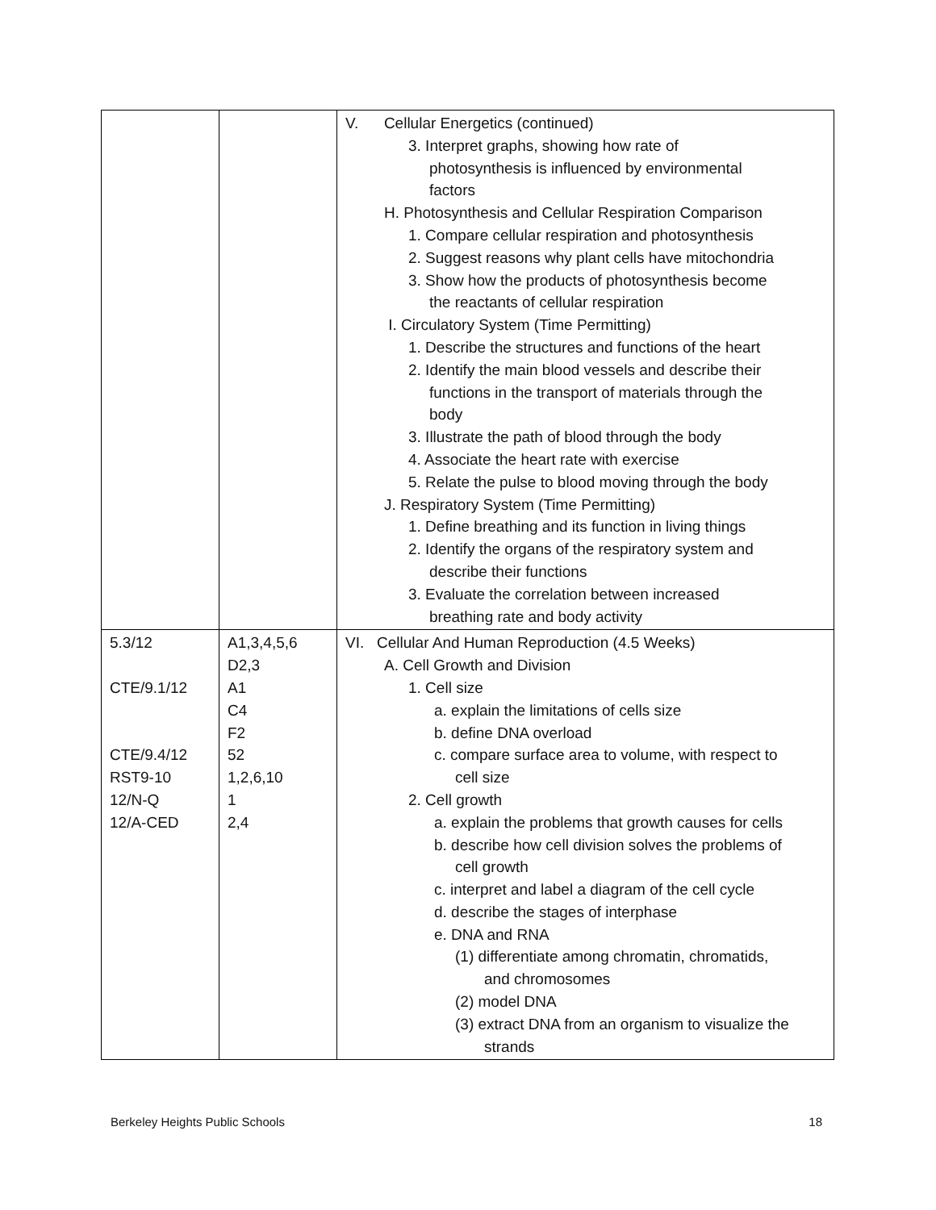| | | V. Cellular Energetics (continued) 3. Interpret graphs, showing how rate of photosynthesis is influenced by environmental factors H. Photosynthesis and Cellular Respiration Comparison 1. Compare cellular respiration and photosynthesis 2. Suggest reasons why plant cells have mitochondria 3. Show how the products of photosynthesis become the reactants of cellular respiration I. Circulatory System (Time Permitting) 1. Describe the structures and functions of the heart 2. Identify the main blood vessels and describe their functions in the transport of materials through the body 3. Illustrate the path of blood through the body 4. Associate the heart rate with exercise 5. Relate the pulse to blood moving through the body J. Respiratory System (Time Permitting) 1. Define breathing and its function in living things 2. Identify the organs of the respiratory system and describe their functions 3. Evaluate the correlation between increased breathing rate and body activity |
| 5.3/12 CTE/9.1/12 CTE/9.4/12 RST9-10 12/N-Q 12/A-CED | A1,3,4,5,6 D2,3 A1 C4 F2 52 1,2,6,10 1 2,4 | VI. Cellular And Human Reproduction (4.5 Weeks) A. Cell Growth and Division 1. Cell size a. explain the limitations of cells size b. define DNA overload c. compare surface area to volume, with respect to cell size 2. Cell growth a. explain the problems that growth causes for cells b. describe how cell division solves the problems of cell growth c. interpret and label a diagram of the cell cycle d. describe the stages of interphase e. DNA and RNA (1) differentiate among chromatin, chromatids, and chromosomes (2) model DNA (3) extract DNA from an organism to visualize the strands |
Berkeley Heights Public Schools 18